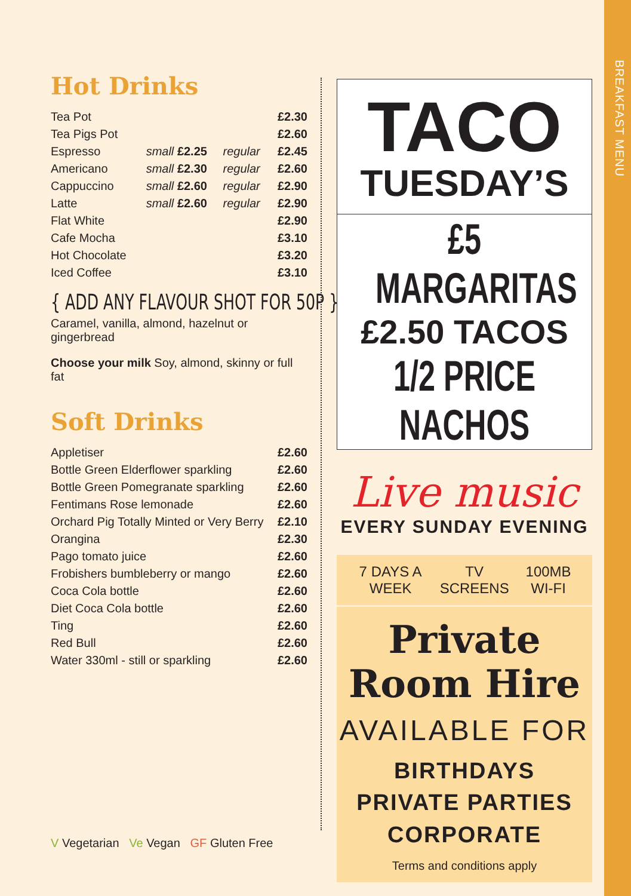BREAKFAST MENU
Hot Drinks
| Tea Pot | | | £2.30 |
| Tea Pigs Pot | | | £2.60 |
| Espresso | small £2.25 | regular | £2.45 |
| Americano | small £2.30 | regular | £2.60 |
| Cappuccino | small £2.60 | regular | £2.90 |
| Latte | small £2.60 | regular | £2.90 |
| Flat White | | | £2.90 |
| Cafe Mocha | | | £3.10 |
| Hot Chocolate | | | £3.20 |
| Iced Coffee | | | £3.10 |
{ ADD ANY FLAVOUR SHOT FOR 50P }
Caramel, vanilla, almond, hazelnut or gingerbread
Choose your milk Soy, almond, skinny or full fat
Soft Drinks
| Appletiser | £2.60 |
| Bottle Green Elderflower sparkling | £2.60 |
| Bottle Green Pomegranate sparkling | £2.60 |
| Fentimans Rose lemonade | £2.60 |
| Orchard Pig Totally Minted or Very Berry | £2.10 |
| Orangina | £2.30 |
| Pago tomato juice | £2.60 |
| Frobishers bumbleberry or mango | £2.60 |
| Coca Cola bottle | £2.60 |
| Diet Coca Cola bottle | £2.60 |
| Ting | £2.60 |
| Red Bull | £2.60 |
| Water 330ml - still or sparkling | £2.60 |
V Vegetarian Ve Vegan GF Gluten Free
TACO
TUESDAY’S
£5 MARGARITAS
£2.50 TACOS
1/2 PRICE NACHOS
Live music
EVERY SUNDAY EVENING
7 DAYS A WEEK TV SCREENS 100MB WI-FI
Private
Room Hire
AVAILABLE FOR
BIRTHDAYS
PRIVATE PARTIES
CORPORATE
Terms and conditions apply